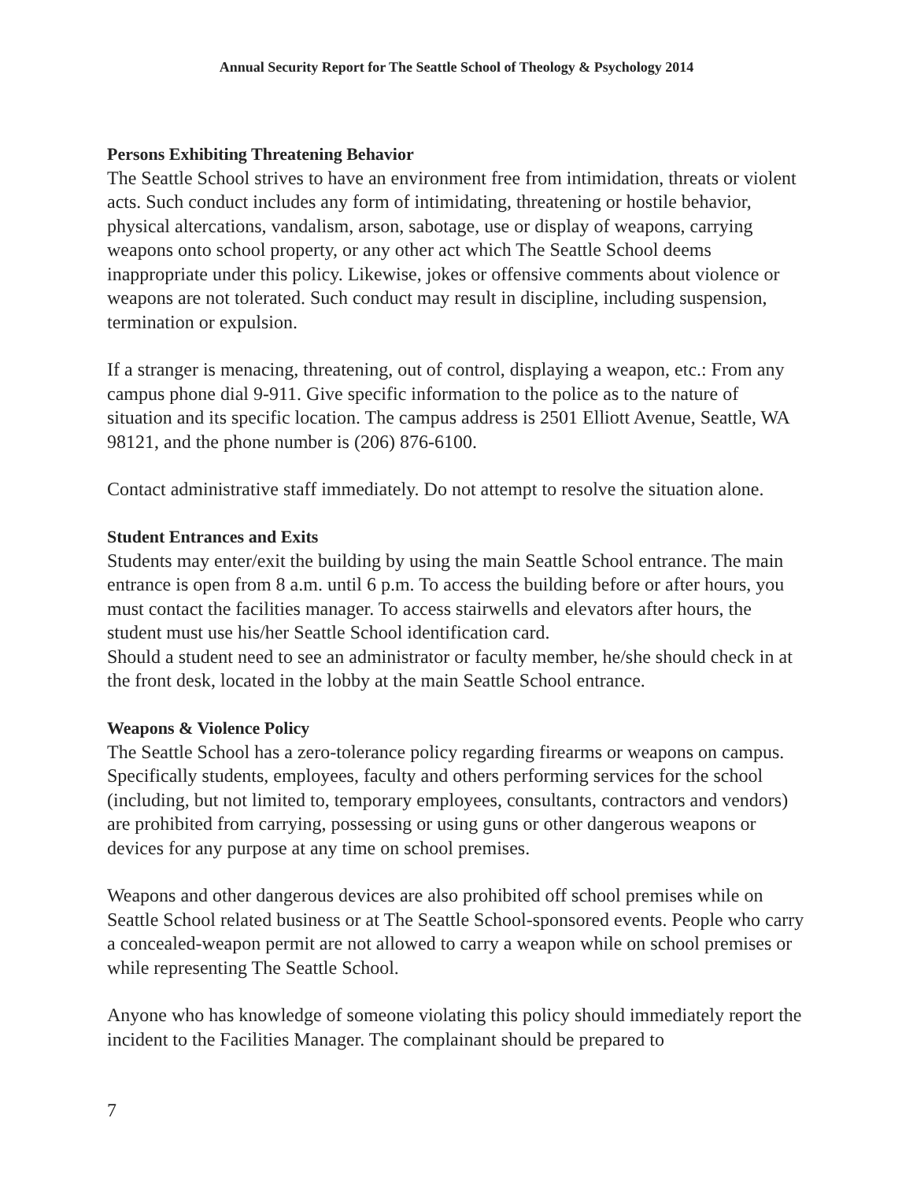Annual Security Report for The Seattle School of Theology & Psychology 2014
Persons Exhibiting Threatening Behavior
The Seattle School strives to have an environment free from intimidation, threats or violent acts. Such conduct includes any form of intimidating, threatening or hostile behavior, physical altercations, vandalism, arson, sabotage, use or display of weapons, carrying weapons onto school property, or any other act which The Seattle School deems inappropriate under this policy. Likewise, jokes or offensive comments about violence or weapons are not tolerated. Such conduct may result in discipline, including suspension, termination or expulsion.
If a stranger is menacing, threatening, out of control, displaying a weapon, etc.: From any campus phone dial 9-911. Give specific information to the police as to the nature of situation and its specific location. The campus address is 2501 Elliott Avenue, Seattle, WA 98121, and the phone number is (206) 876-6100.
Contact administrative staff immediately. Do not attempt to resolve the situation alone.
Student Entrances and Exits
Students may enter/exit the building by using the main Seattle School entrance. The main entrance is open from 8 a.m. until 6 p.m. To access the building before or after hours, you must contact the facilities manager. To access stairwells and elevators after hours, the student must use his/her Seattle School identification card.
Should a student need to see an administrator or faculty member, he/she should check in at the front desk, located in the lobby at the main Seattle School entrance.
Weapons & Violence Policy
The Seattle School has a zero-tolerance policy regarding firearms or weapons on campus. Specifically students, employees, faculty and others performing services for the school (including, but not limited to, temporary employees, consultants, contractors and vendors) are prohibited from carrying, possessing or using guns or other dangerous weapons or devices for any purpose at any time on school premises.
Weapons and other dangerous devices are also prohibited off school premises while on Seattle School related business or at The Seattle School-sponsored events. People who carry a concealed-weapon permit are not allowed to carry a weapon while on school premises or while representing The Seattle School.
Anyone who has knowledge of someone violating this policy should immediately report the incident to the Facilities Manager. The complainant should be prepared to
7